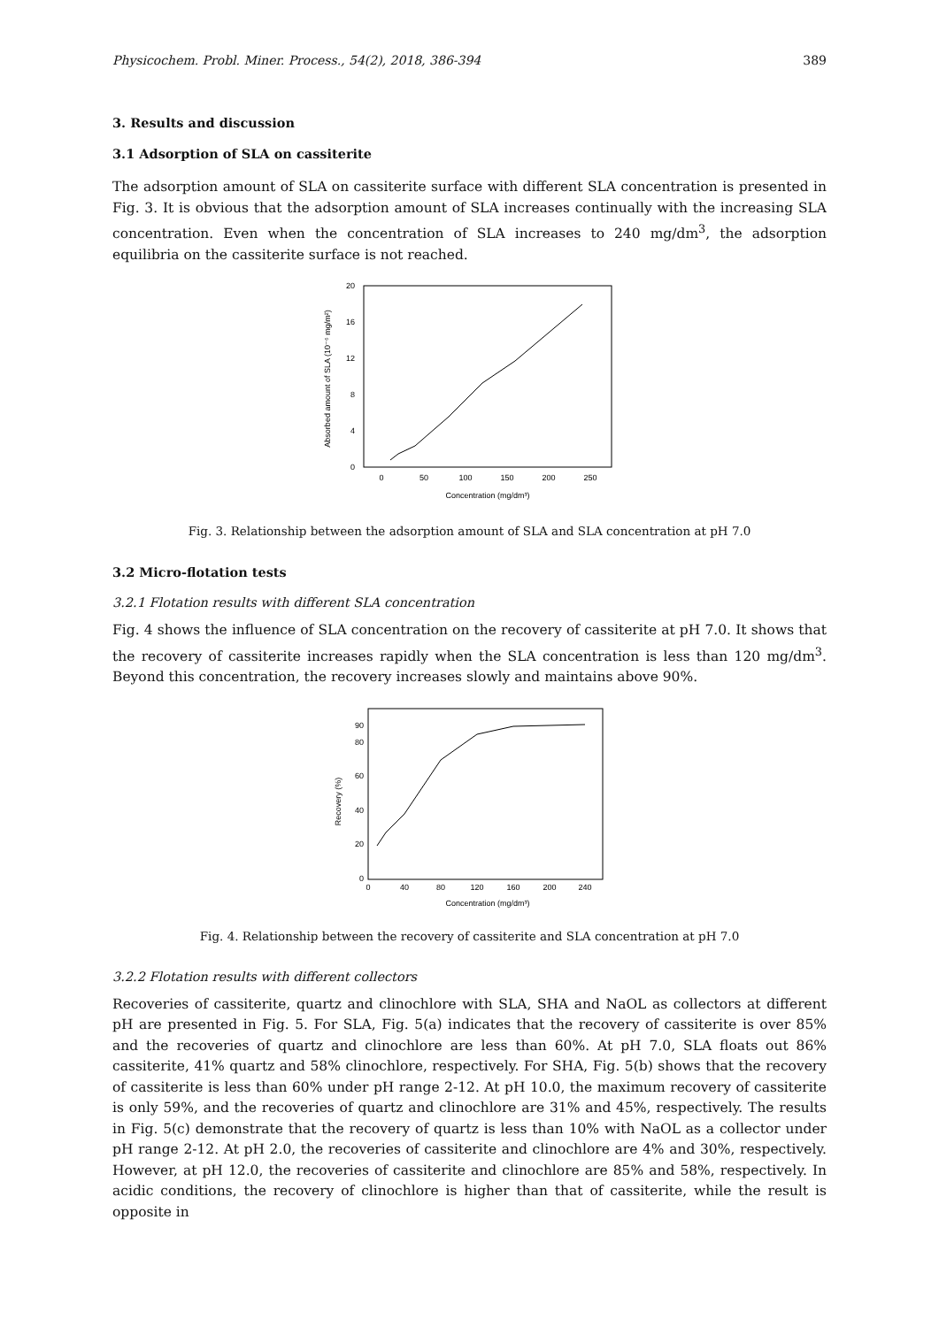Physicochem. Probl. Miner. Process., 54(2), 2018, 386-394 389
3. Results and discussion
3.1 Adsorption of SLA on cassiterite
The adsorption amount of SLA on cassiterite surface with different SLA concentration is presented in Fig. 3. It is obvious that the adsorption amount of SLA increases continually with the increasing SLA concentration. Even when the concentration of SLA increases to 240 mg/dm<sup>3</sup>, the adsorption equilibria on the cassiterite surface is not reached.
0
4
8
12
16
20
0
50
100
150
200
250
Concentration (mg/dm³)
Absorbed amount of SLA (10⁻⁶ mg/m²)
Fig. 3. Relationship between the adsorption amount of SLA and SLA concentration at pH 7.0
3.2 Micro-flotation tests
3.2.1 Flotation results with different SLA concentration
Fig. 4 shows the influence of SLA concentration on the recovery of cassiterite at pH 7.0. It shows that the recovery of cassiterite increases rapidly when the SLA concentration is less than 120 mg/dm<sup>3</sup>. Beyond this concentration, the recovery increases slowly and maintains above 90%.
0
20
40
60
80
90
0
40
80
120
160
200
240
Concentration (mg/dm³)
Recovery (%)
Fig. 4. Relationship between the recovery of cassiterite and SLA concentration at pH 7.0
3.2.2 Flotation results with different collectors
Recoveries of cassiterite, quartz and clinochlore with SLA, SHA and NaOL as collectors at different pH are presented in Fig. 5. For SLA, Fig. 5(a) indicates that the recovery of cassiterite is over 85% and the recoveries of quartz and clinochlore are less than 60%. At pH 7.0, SLA floats out 86% cassiterite, 41% quartz and 58% clinochlore, respectively. For SHA, Fig. 5(b) shows that the recovery of cassiterite is less than 60% under pH range 2-12. At pH 10.0, the maximum recovery of cassiterite is only 59%, and the recoveries of quartz and clinochlore are 31% and 45%, respectively. The results in Fig. 5(c) demonstrate that the recovery of quartz is less than 10% with NaOL as a collector under pH range 2-12. At pH 2.0, the recoveries of cassiterite and clinochlore are 4% and 30%, respectively. However, at pH 12.0, the recoveries of cassiterite and clinochlore are 85% and 58%, respectively. In acidic conditions, the recovery of clinochlore is higher than that of cassiterite, while the result is opposite in